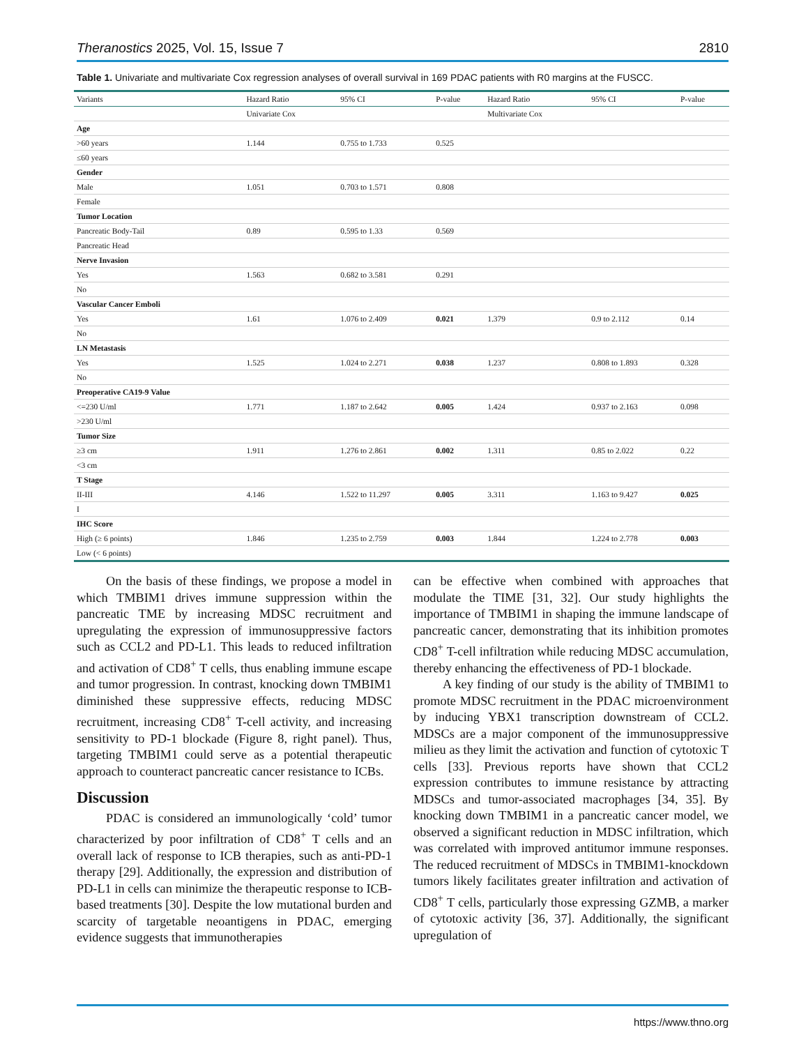Theranostics 2025, Vol. 15, Issue 7 2810
Table 1. Univariate and multivariate Cox regression analyses of overall survival in 169 PDAC patients with R0 margins at the FUSCC.
| Variants | Hazard Ratio | 95% CI | P-value | Hazard Ratio | 95% CI | P-value |
| --- | --- | --- | --- | --- | --- | --- |
| | Univariate Cox | | | Multivariate Cox | | |
| Age | | | | | | |
| >60 years | 1.144 | 0.755 to 1.733 | 0.525 | | | |
| ≤60 years | | | | | | |
| Gender | | | | | | |
| Male | 1.051 | 0.703 to 1.571 | 0.808 | | | |
| Female | | | | | | |
| Tumor Location | | | | | | |
| Pancreatic Body-Tail | 0.89 | 0.595 to 1.33 | 0.569 | | | |
| Pancreatic Head | | | | | | |
| Nerve Invasion | | | | | | |
| Yes | 1.563 | 0.682 to 3.581 | 0.291 | | | |
| No | | | | | | |
| Vascular Cancer Emboli | | | | | | |
| Yes | 1.61 | 1.076 to 2.409 | 0.021 | 1.379 | 0.9 to 2.112 | 0.14 |
| No | | | | | | |
| LN Metastasis | | | | | | |
| Yes | 1.525 | 1.024 to 2.271 | 0.038 | 1.237 | 0.808 to 1.893 | 0.328 |
| No | | | | | | |
| Preoperative CA19-9 Value | | | | | | |
| <=230 U/ml | 1.771 | 1.187 to 2.642 | 0.005 | 1.424 | 0.937 to 2.163 | 0.098 |
| >230 U/ml | | | | | | |
| Tumor Size | | | | | | |
| ≥3 cm | 1.911 | 1.276 to 2.861 | 0.002 | 1.311 | 0.85 to 2.022 | 0.22 |
| <3 cm | | | | | | |
| T Stage | | | | | | |
| II-III | 4.146 | 1.522 to 11.297 | 0.005 | 3.311 | 1.163 to 9.427 | 0.025 |
| I | | | | | | |
| IHC Score | | | | | | |
| High (≥ 6 points) | 1.846 | 1.235 to 2.759 | 0.003 | 1.844 | 1.224 to 2.778 | 0.003 |
| Low (< 6 points) | | | | | | |
On the basis of these findings, we propose a model in which TMBIM1 drives immune suppression within the pancreatic TME by increasing MDSC recruitment and upregulating the expression of immunosuppressive factors such as CCL2 and PD-L1. This leads to reduced infiltration and activation of CD8<sup>+</sup> T cells, thus enabling immune escape and tumor progression. In contrast, knocking down TMBIM1 diminished these suppressive effects, reducing MDSC recruitment, increasing CD8<sup>+</sup> T-cell activity, and increasing sensitivity to PD-1 blockade (Figure 8, right panel). Thus, targeting TMBIM1 could serve as a potential therapeutic approach to counteract pancreatic cancer resistance to ICBs.
Discussion
PDAC is considered an immunologically ‘cold’ tumor characterized by poor infiltration of CD8<sup>+</sup> T cells and an overall lack of response to ICB therapies, such as anti-PD-1 therapy [29]. Additionally, the expression and distribution of PD-L1 in cells can minimize the therapeutic response to ICB-based treatments [30]. Despite the low mutational burden and scarcity of targetable neoantigens in PDAC, emerging evidence suggests that immunotherapies
can be effective when combined with approaches that modulate the TIME [31, 32]. Our study highlights the importance of TMBIM1 in shaping the immune landscape of pancreatic cancer, demonstrating that its inhibition promotes CD8<sup>+</sup> T-cell infiltration while reducing MDSC accumulation, thereby enhancing the effectiveness of PD-1 blockade.
A key finding of our study is the ability of TMBIM1 to promote MDSC recruitment in the PDAC microenvironment by inducing YBX1 transcription downstream of CCL2. MDSCs are a major component of the immunosuppressive milieu as they limit the activation and function of cytotoxic T cells [33]. Previous reports have shown that CCL2 expression contributes to immune resistance by attracting MDSCs and tumor-associated macrophages [34, 35]. By knocking down TMBIM1 in a pancreatic cancer model, we observed a significant reduction in MDSC infiltration, which was correlated with improved antitumor immune responses. The reduced recruitment of MDSCs in TMBIM1-knockdown tumors likely facilitates greater infiltration and activation of CD8<sup>+</sup> T cells, particularly those expressing GZMB, a marker of cytotoxic activity [36, 37]. Additionally, the significant upregulation of
https://www.thno.org